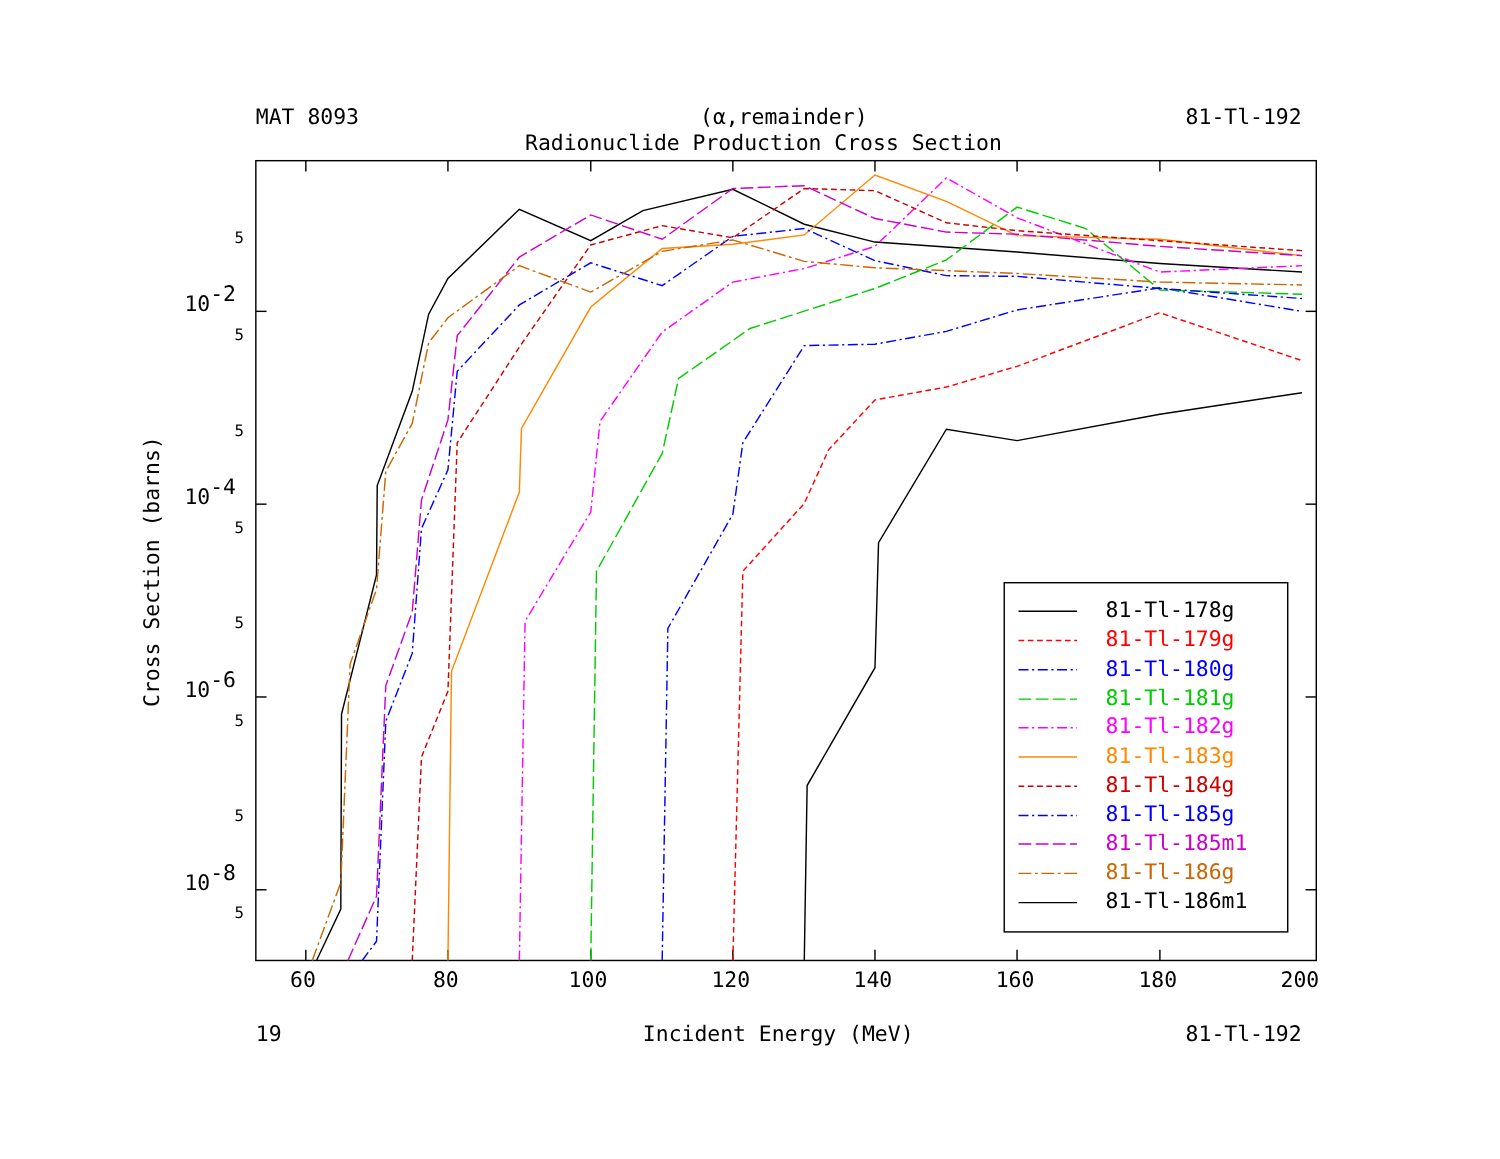MAT 8093
(α,remainder)
81-Tl-192
Radionuclide Production Cross Section
10-2
10-4
10-6
10-8
5
5
5
5
5
5
5
5
Cross Section (barns)
81-Tl-178g
81-Tl-179g
81-Tl-180g
81-Tl-181g
81-Tl-182g
81-Tl-183g
81-Tl-184g
81-Tl-185g
81-Tl-185m1
81-Tl-186g
81-Tl-186m1
60
80
100
120
140
160
180
200
19
Incident Energy (MeV)
81-Tl-192